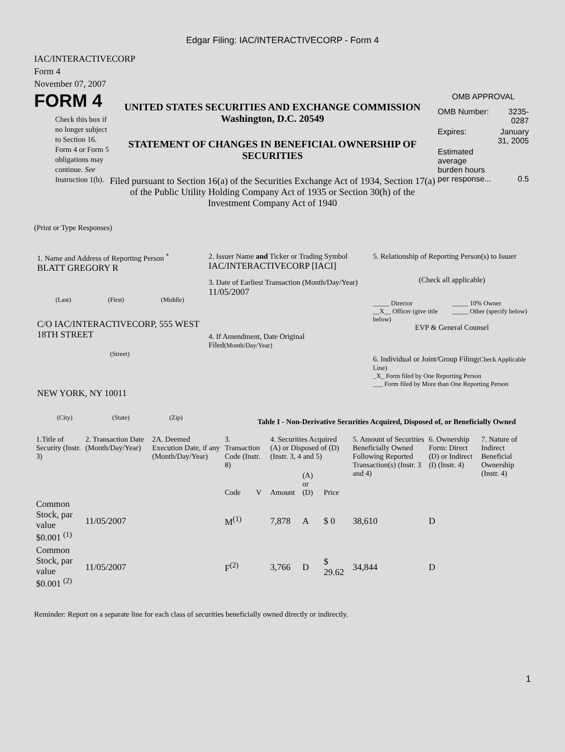Edgar Filing: IAC/INTERACTIVECORP - Form 4
IAC/INTERACTIVECORP
Form 4
November 07, 2007
FORM 4
Check this box if no longer subject to Section 16. Form 4 or Form 5 obligations may continue. See Instruction 1(b).
UNITED STATES SECURITIES AND EXCHANGE COMMISSION
Washington, D.C. 20549
STATEMENT OF CHANGES IN BENEFICIAL OWNERSHIP OF SECURITIES
Filed pursuant to Section 16(a) of the Securities Exchange Act of 1934, Section 17(a) of the Public Utility Holding Company Act of 1935 or Section 30(h) of the Investment Company Act of 1940
OMB APPROVAL
| OMB Number: | 3235-0287 |
| Expires: | January 31, 2005 |
| Estimated average burden hours per response... | 0.5 |
(Print or Type Responses)
1. Name and Address of Reporting Person <sup>*</sup>
BLATT GREGORY R
(Last) (First) (Middle)
C/O IAC/INTERACTIVECORP, 555 WEST 18TH STREET
(Street)
NEW YORK, NY 10011
(City) (State) (Zip)
2. Issuer Name and Ticker or Trading Symbol
IAC/INTERACTIVECORP [IACI]
3. Date of Earliest Transaction (Month/Day/Year)
11/05/2007
4. If Amendment, Date Original Filed(Month/Day/Year)
5. Relationship of Reporting Person(s) to Issuer
(Check all applicable)
_____ Director
__X__ Officer (give title below)
_____ 10% Owner
_____ Other (specify below)
EVP & General Counsel
6. Individual or Joint/Group Filing(Check Applicable Line)
_X_ Form filed by One Reporting Person
___ Form filed by More than One Reporting Person
Table I - Non-Derivative Securities Acquired, Disposed of, or Beneficially Owned
| 1.Title of Security (Instr. 3) | 2. Transaction Date (Month/Day/Year) | 2A. Deemed Execution Date, if any (Month/Day/Year) | 3. Transaction Code (Instr. 8) | | 4. Securities Acquired (A) or Disposed of (D) (Instr. 3, 4 and 5) | | | 5. Amount of Securities Beneficially Owned Following Reported Transaction(s) (Instr. 3 and 4) | 6. Ownership Form: Direct (D) or Indirect (I) (Instr. 4) | 7. Nature of Indirect Beneficial Ownership (Instr. 4) |
| --- | --- | --- | --- | --- | --- | --- | --- | --- | --- | --- |
| | | | Code | V | Amount | (A) or (D) | Price | | | |
| Common Stock, par value $0.001 <sup>(1)</sup> | 11/05/2007 | | M<sup>(1)</sup> | | 7,878 | A | $ 0 | 38,610 | D | |
| Common Stock, par value $0.001 <sup>(2)</sup> | 11/05/2007 | | F<sup>(2)</sup> | | 3,766 | D | $ 29.62 | 34,844 | D | |
Reminder: Report on a separate line for each class of securities beneficially owned directly or indirectly.
1